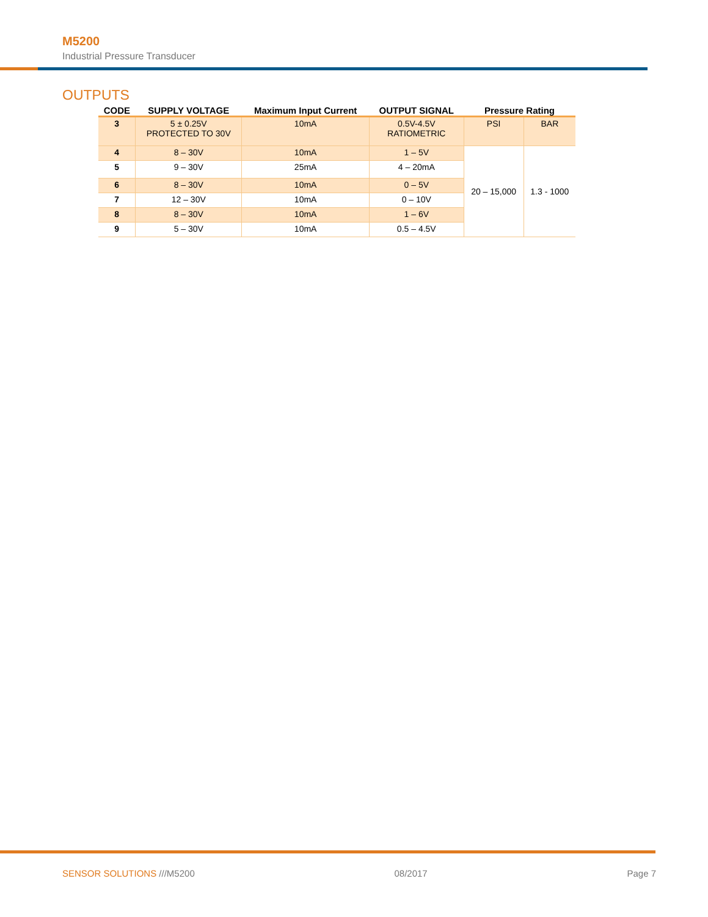M5200
Industrial Pressure Transducer
OUTPUTS
| CODE | SUPPLY VOLTAGE | Maximum Input Current | OUTPUT SIGNAL | Pressure Rating | |
| --- | --- | --- | --- | --- | --- |
| 3 | 5 ± 0.25V PROTECTED TO 30V | 10mA | 0.5V-4.5V RATIOMETRIC | PSI | BAR |
| 4 | 8 – 30V | 10mA | 1 – 5V | 20 – 15,000 | 1.3 - 1000 |
| 5 | 9 – 30V | 25mA | 4 – 20mA | | |
| 6 | 8 – 30V | 10mA | 0 – 5V | | |
| 7 | 12 – 30V | 10mA | 0 – 10V | | |
| 8 | 8 – 30V | 10mA | 1 – 6V | | |
| 9 | 5 – 30V | 10mA | 0.5 – 4.5V | | |
SENSOR SOLUTIONS ///M5200 08/2017 Page 7